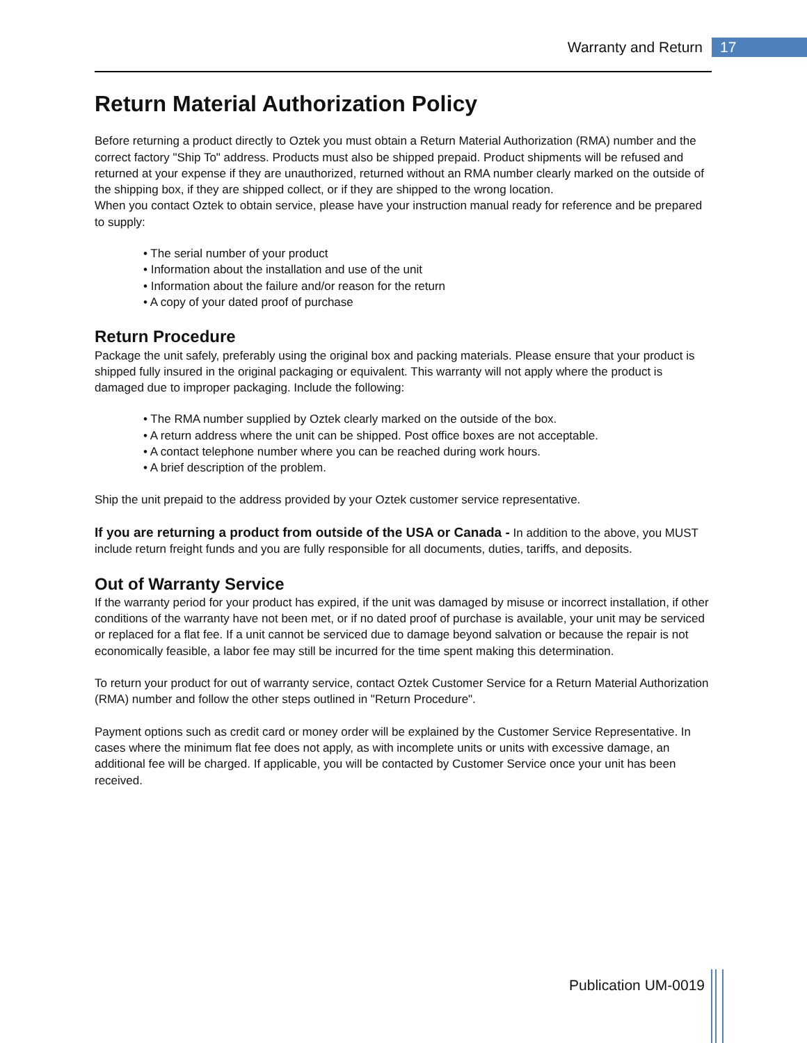Warranty and Return 17
Return Material Authorization Policy
Before returning a product directly to Oztek you must obtain a Return Material Authorization (RMA) number and the correct factory "Ship To" address. Products must also be shipped prepaid. Product shipments will be refused and returned at your expense if they are unauthorized, returned without an RMA number clearly marked on the outside of the shipping box, if they are shipped collect, or if they are shipped to the wrong location.
When you contact Oztek to obtain service, please have your instruction manual ready for reference and be prepared to supply:
• The serial number of your product
• Information about the installation and use of the unit
• Information about the failure and/or reason for the return
• A copy of your dated proof of purchase
Return Procedure
Package the unit safely, preferably using the original box and packing materials. Please ensure that your product is shipped fully insured in the original packaging or equivalent. This warranty will not apply where the product is damaged due to improper packaging. Include the following:
• The RMA number supplied by Oztek clearly marked on the outside of the box.
• A return address where the unit can be shipped. Post office boxes are not acceptable.
• A contact telephone number where you can be reached during work hours.
• A brief description of the problem.
Ship the unit prepaid to the address provided by your Oztek customer service representative.
If you are returning a product from outside of the USA or Canada - In addition to the above, you MUST include return freight funds and you are fully responsible for all documents, duties, tariffs, and deposits.
Out of Warranty Service
If the warranty period for your product has expired, if the unit was damaged by misuse or incorrect installation, if other conditions of the warranty have not been met, or if no dated proof of purchase is available, your unit may be serviced or replaced for a flat fee. If a unit cannot be serviced due to damage beyond salvation or because the repair is not economically feasible, a labor fee may still be incurred for the time spent making this determination.
To return your product for out of warranty service, contact Oztek Customer Service for a Return Material Authorization (RMA) number and follow the other steps outlined in "Return Procedure".
Payment options such as credit card or money order will be explained by the Customer Service Representative. In cases where the minimum flat fee does not apply, as with incomplete units or units with excessive damage, an additional fee will be charged. If applicable, you will be contacted by Customer Service once your unit has been received.
Publication UM-0019